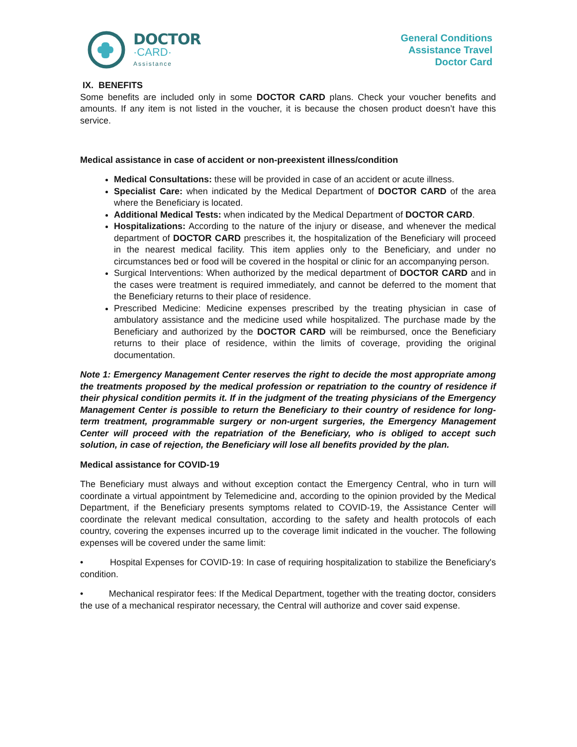DOCTOR
·CARD·
Assistance
General Conditions
Assistance Travel
Doctor Card
IX. BENEFITS
Some benefits are included only in some DOCTOR CARD plans. Check your voucher benefits and amounts. If any item is not listed in the voucher, it is because the chosen product doesn’t have this service.
Medical assistance in case of accident or non-preexistent illness/condition
Medical Consultations: these will be provided in case of an accident or acute illness.
Specialist Care: when indicated by the Medical Department of DOCTOR CARD of the area where the Beneficiary is located.
Additional Medical Tests: when indicated by the Medical Department of DOCTOR CARD.
Hospitalizations: According to the nature of the injury or disease, and whenever the medical department of DOCTOR CARD prescribes it, the hospitalization of the Beneficiary will proceed in the nearest medical facility. This item applies only to the Beneficiary, and under no circumstances bed or food will be covered in the hospital or clinic for an accompanying person.
Surgical Interventions: When authorized by the medical department of DOCTOR CARD and in the cases were treatment is required immediately, and cannot be deferred to the moment that the Beneficiary returns to their place of residence.
Prescribed Medicine: Medicine expenses prescribed by the treating physician in case of ambulatory assistance and the medicine used while hospitalized. The purchase made by the Beneficiary and authorized by the DOCTOR CARD will be reimbursed, once the Beneficiary returns to their place of residence, within the limits of coverage, providing the original documentation.
Note 1: Emergency Management Center reserves the right to decide the most appropriate among the treatments proposed by the medical profession or repatriation to the country of residence if their physical condition permits it. If in the judgment of the treating physicians of the Emergency Management Center is possible to return the Beneficiary to their country of residence for long-term treatment, programmable surgery or non-urgent surgeries, the Emergency Management Center will proceed with the repatriation of the Beneficiary, who is obliged to accept such solution, in case of rejection, the Beneficiary will lose all benefits provided by the plan.
Medical assistance for COVID-19
The Beneficiary must always and without exception contact the Emergency Central, who in turn will coordinate a virtual appointment by Telemedicine and, according to the opinion provided by the Medical Department, if the Beneficiary presents symptoms related to COVID-19, the Assistance Center will coordinate the relevant medical consultation, according to the safety and health protocols of each country, covering the expenses incurred up to the coverage limit indicated in the voucher. The following expenses will be covered under the same limit:
• Hospital Expenses for COVID-19: In case of requiring hospitalization to stabilize the Beneficiary's condition.
• Mechanical respirator fees: If the Medical Department, together with the treating doctor, considers the use of a mechanical respirator necessary, the Central will authorize and cover said expense.